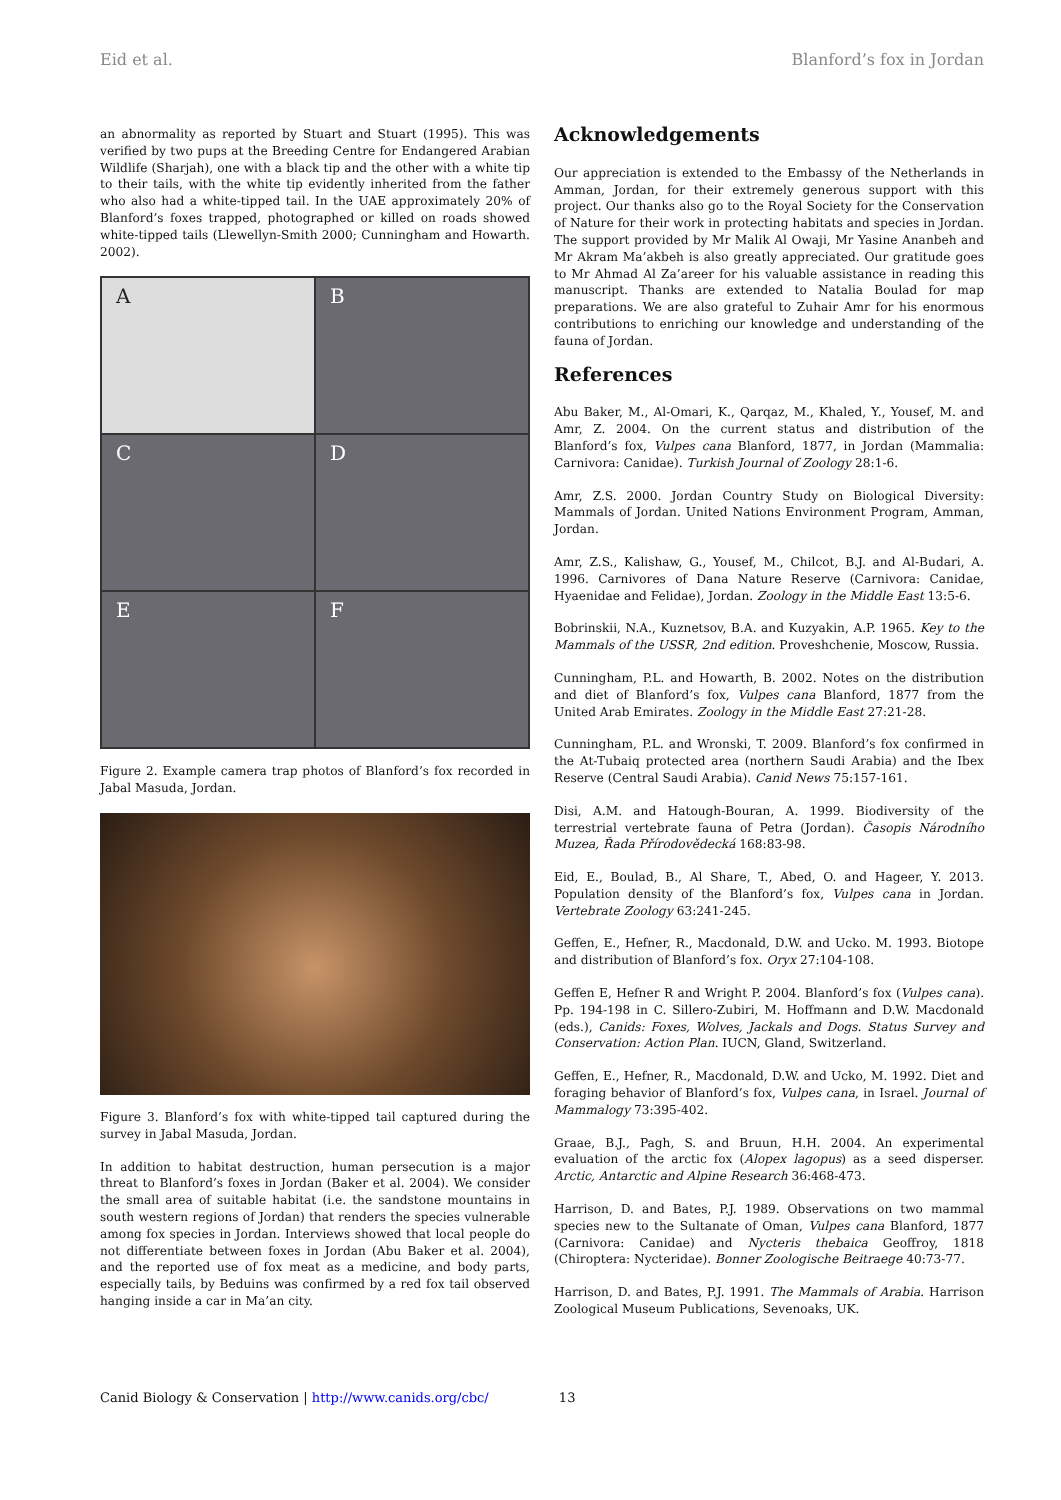Eid et al. Blanford’s fox in Jordan
an abnormality as reported by Stuart and Stuart (1995). This was verified by two pups at the Breeding Centre for Endangered Arabian Wildlife (Sharjah), one with a black tip and the other with a white tip to their tails, with the white tip evidently inherited from the father who also had a white-tipped tail. In the UAE approximately 20% of Blanford’s foxes trapped, photographed or killed on roads showed white-tipped tails (Llewellyn-Smith 2000; Cunningham and Howarth. 2002).
A
B
C
D
E
F
Figure 2. Example camera trap photos of Blanford’s fox recorded in Jabal Masuda, Jordan.
Figure 3. Blanford’s fox with white-tipped tail captured during the survey in Jabal Masuda, Jordan.
In addition to habitat destruction, human persecution is a major threat to Blanford’s foxes in Jordan (Baker et al. 2004). We consider the small area of suitable habitat (i.e. the sandstone mountains in south western regions of Jordan) that renders the species vulnerable among fox species in Jordan. Interviews showed that local people do not differentiate between foxes in Jordan (Abu Baker et al. 2004), and the reported use of fox meat as a medicine, and body parts, especially tails, by Beduins was confirmed by a red fox tail observed hanging inside a car in Ma’an city.
Acknowledgements
Our appreciation is extended to the Embassy of the Netherlands in Amman, Jordan, for their extremely generous support with this project. Our thanks also go to the Royal Society for the Conservation of Nature for their work in protecting habitats and species in Jordan. The support provided by Mr Malik Al Owaji, Mr Yasine Ananbeh and Mr Akram Ma’akbeh is also greatly appreciated. Our gratitude goes to Mr Ahmad Al Za’areer for his valuable assistance in reading this manuscript. Thanks are extended to Natalia Boulad for map preparations. We are also grateful to Zuhair Amr for his enormous contributions to enriching our knowledge and understanding of the fauna of Jordan.
References
Abu Baker, M., Al-Omari, K., Qarqaz, M., Khaled, Y., Yousef, M. and Amr, Z. 2004. On the current status and distribution of the Blanford’s fox, Vulpes cana Blanford, 1877, in Jordan (Mammalia: Carnivora: Canidae). Turkish Journal of Zoology 28:1-6.
Amr, Z.S. 2000. Jordan Country Study on Biological Diversity: Mammals of Jordan. United Nations Environment Program, Amman, Jordan.
Amr, Z.S., Kalishaw, G., Yousef, M., Chilcot, B.J. and Al-Budari, A. 1996. Carnivores of Dana Nature Reserve (Carnivora: Canidae, Hyaenidae and Felidae), Jordan. Zoology in the Middle East 13:5-6.
Bobrinskii, N.A., Kuznetsov, B.A. and Kuzyakin, A.P. 1965. Key to the Mammals of the USSR, 2nd edition. Proveshchenie, Moscow, Russia.
Cunningham, P.L. and Howarth, B. 2002. Notes on the distribution and diet of Blanford’s fox, Vulpes cana Blanford, 1877 from the United Arab Emirates. Zoology in the Middle East 27:21-28.
Cunningham, P.L. and Wronski, T. 2009. Blanford’s fox confirmed in the At-Tubaiq protected area (northern Saudi Arabia) and the Ibex Reserve (Central Saudi Arabia). Canid News 75:157-161.
Disi, A.M. and Hatough-Bouran, A. 1999. Biodiversity of the terrestrial vertebrate fauna of Petra (Jordan). Časopis Národního Muzea, Řada Přírodovědecká 168:83-98.
Eid, E., Boulad, B., Al Share, T., Abed, O. and Hageer, Y. 2013. Population density of the Blanford’s fox, Vulpes cana in Jordan. Vertebrate Zoology 63:241-245.
Geffen, E., Hefner, R., Macdonald, D.W. and Ucko. M. 1993. Biotope and distribution of Blanford’s fox. Oryx 27:104-108.
Geffen E, Hefner R and Wright P. 2004. Blanford’s fox (Vulpes cana). Pp. 194-198 in C. Sillero-Zubiri, M. Hoffmann and D.W. Macdonald (eds.), Canids: Foxes, Wolves, Jackals and Dogs. Status Survey and Conservation: Action Plan. IUCN, Gland, Switzerland.
Geffen, E., Hefner, R., Macdonald, D.W. and Ucko, M. 1992. Diet and foraging behavior of Blanford’s fox, Vulpes cana, in Israel. Journal of Mammalogy 73:395-402.
Graae, B.J., Pagh, S. and Bruun, H.H. 2004. An experimental evaluation of the arctic fox (Alopex lagopus) as a seed disperser. Arctic, Antarctic and Alpine Research 36:468-473.
Harrison, D. and Bates, P.J. 1989. Observations on two mammal species new to the Sultanate of Oman, Vulpes cana Blanford, 1877 (Carnivora: Canidae) and Nycteris thebaica Geoffroy, 1818 (Chiroptera: Nycteridae). Bonner Zoologische Beitraege 40:73-77.
Harrison, D. and Bates, P.J. 1991. The Mammals of Arabia. Harrison Zoological Museum Publications, Sevenoaks, UK.
Canid Biology & Conservation | http://www.canids.org/cbc/ 13